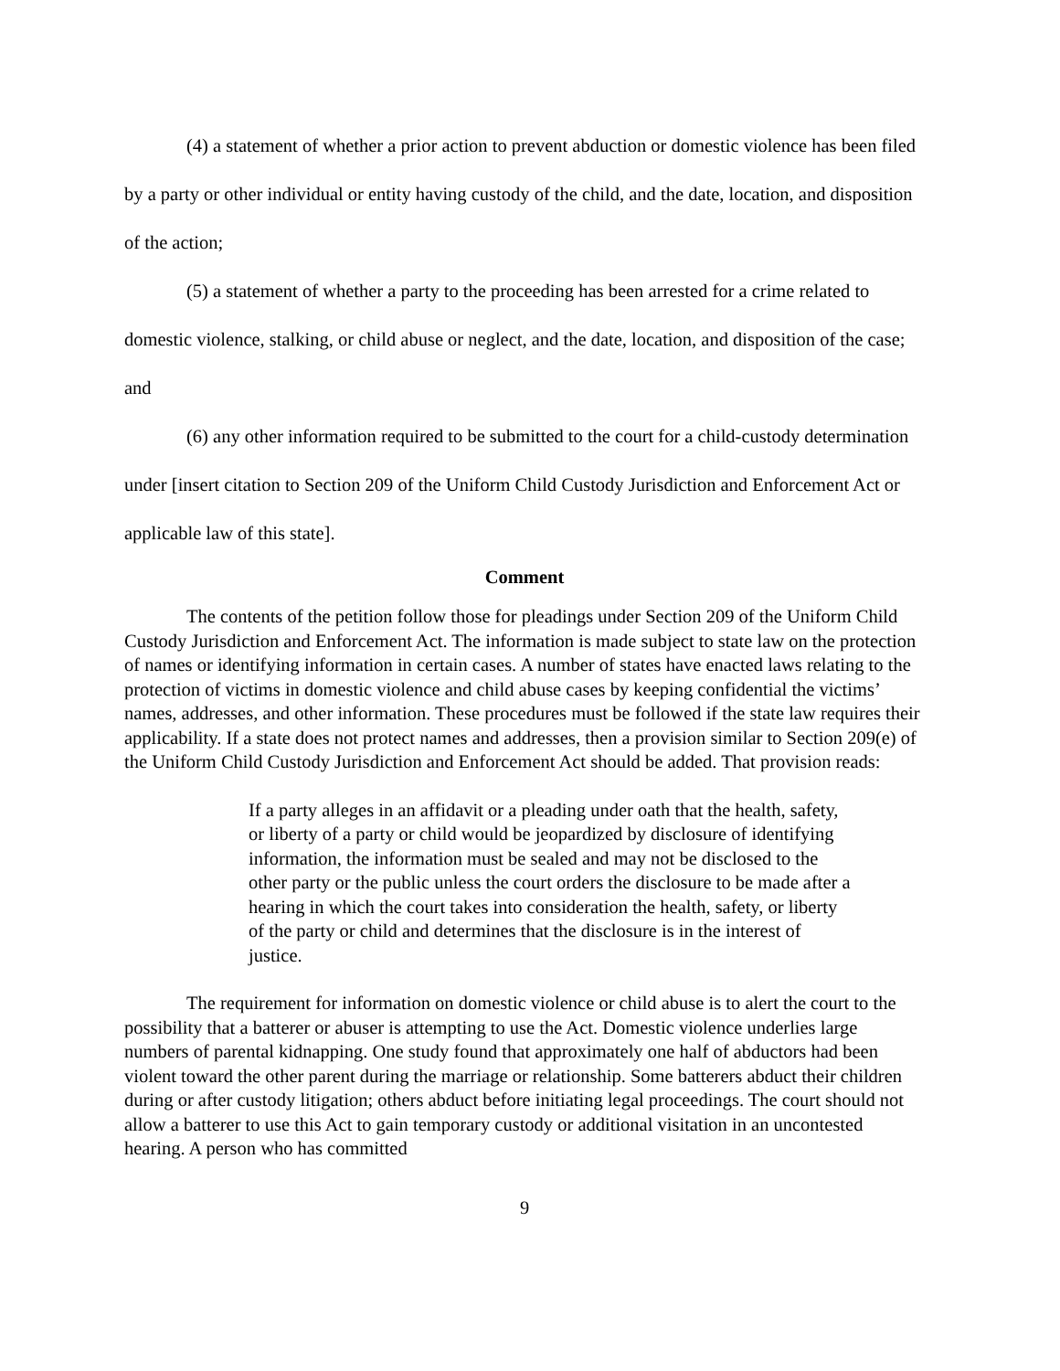(4) a statement of whether a prior action to prevent abduction or domestic violence has been filed by a party or other individual or entity having custody of the child, and the date, location, and disposition of the action;
(5) a statement of whether a party to the proceeding has been arrested for a crime related to domestic violence, stalking, or child abuse or neglect, and the date, location, and disposition of the case; and
(6) any other information required to be submitted to the court for a child-custody determination under [insert citation to Section 209 of the Uniform Child Custody Jurisdiction and Enforcement Act or applicable law of this state].
Comment
The contents of the petition follow those for pleadings under Section 209 of the Uniform Child Custody Jurisdiction and Enforcement Act. The information is made subject to state law on the protection of names or identifying information in certain cases. A number of states have enacted laws relating to the protection of victims in domestic violence and child abuse cases by keeping confidential the victims’ names, addresses, and other information. These procedures must be followed if the state law requires their applicability. If a state does not protect names and addresses, then a provision similar to Section 209(e) of the Uniform Child Custody Jurisdiction and Enforcement Act should be added. That provision reads:
If a party alleges in an affidavit or a pleading under oath that the health, safety, or liberty of a party or child would be jeopardized by disclosure of identifying information, the information must be sealed and may not be disclosed to the other party or the public unless the court orders the disclosure to be made after a hearing in which the court takes into consideration the health, safety, or liberty of the party or child and determines that the disclosure is in the interest of justice.
The requirement for information on domestic violence or child abuse is to alert the court to the possibility that a batterer or abuser is attempting to use the Act. Domestic violence underlies large numbers of parental kidnapping. One study found that approximately one half of abductors had been violent toward the other parent during the marriage or relationship. Some batterers abduct their children during or after custody litigation; others abduct before initiating legal proceedings. The court should not allow a batterer to use this Act to gain temporary custody or additional visitation in an uncontested hearing. A person who has committed
9